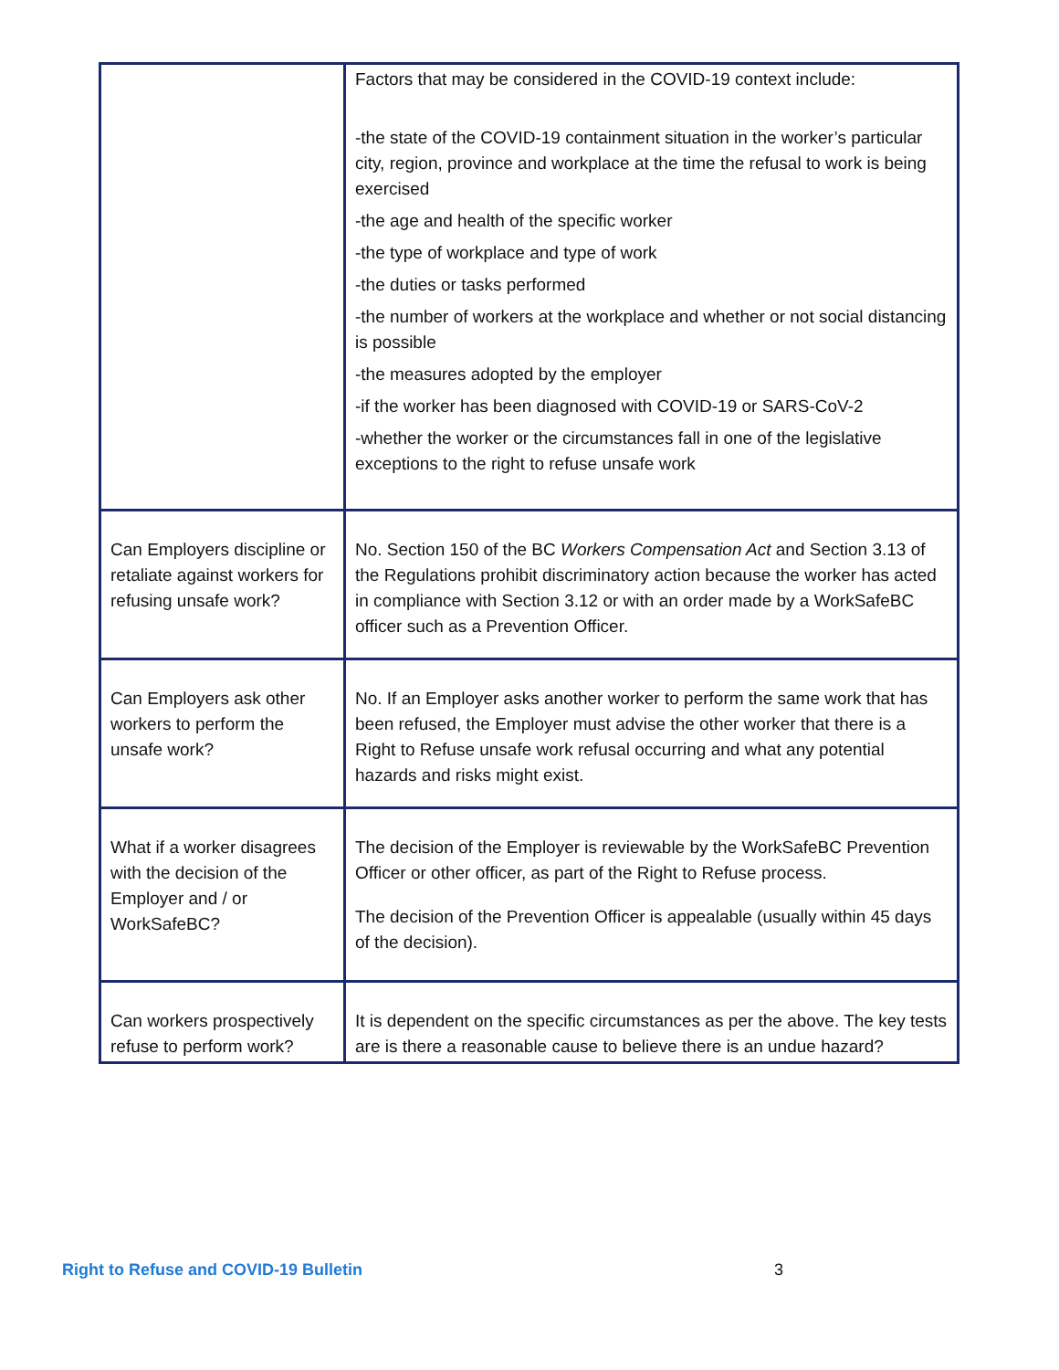| | Factors that may be considered in the COVID-19 context include: -the state of the COVID-19 containment situation in the worker’s particular city, region, province and workplace at the time the refusal to work is being exercised -the age and health of the specific worker -the type of workplace and type of work -the duties or tasks performed -the number of workers at the workplace and whether or not social distancing is possible -the measures adopted by the employer -if the worker has been diagnosed with COVID-19 or SARS-CoV-2 -whether the worker or the circumstances fall in one of the legislative exceptions to the right to refuse unsafe work |
| Can Employers discipline or retaliate against workers for refusing unsafe work? | No. Section 150 of the BC Workers Compensation Act and Section 3.13 of the Regulations prohibit discriminatory action because the worker has acted in compliance with Section 3.12 or with an order made by a WorkSafeBC officer such as a Prevention Officer. |
| Can Employers ask other workers to perform the unsafe work? | No. If an Employer asks another worker to perform the same work that has been refused, the Employer must advise the other worker that there is a Right to Refuse unsafe work refusal occurring and what any potential hazards and risks might exist. |
| What if a worker disagrees with the decision of the Employer and / or WorkSafeBC? | The decision of the Employer is reviewable by the WorkSafeBC Prevention Officer or other officer, as part of the Right to Refuse process. The decision of the Prevention Officer is appealable (usually within 45 days of the decision). |
| Can workers prospectively refuse to perform work? | It is dependent on the specific circumstances as per the above. The key tests are is there a reasonable cause to believe there is an undue hazard? |
Right to Refuse and COVID-19 Bulletin 3